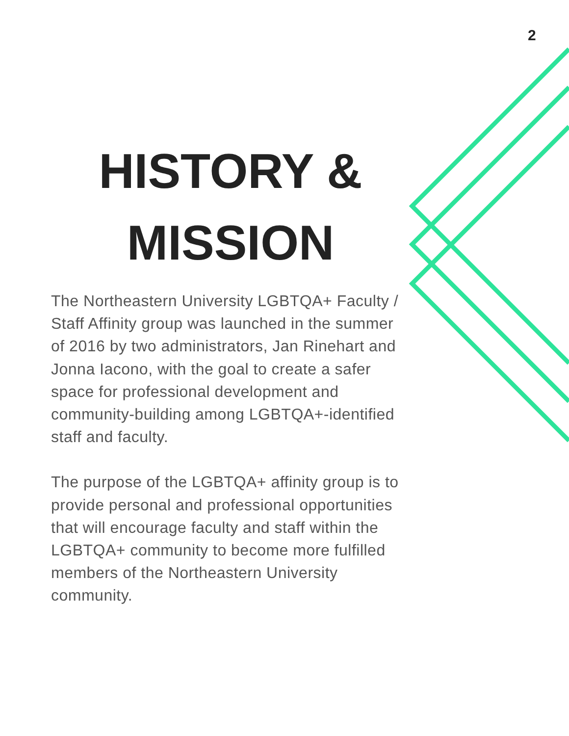2
HISTORY &
MISSION
The Northeastern University LGBTQA+ Faculty / Staff Affinity group was launched in the summer of 2016 by two administrators, Jan Rinehart and Jonna Iacono, with the goal to create a safer space for professional development and community-building among LGBTQA+-identified staff and faculty.
The purpose of the LGBTQA+ affinity group is to provide personal and professional opportunities that will encourage faculty and staff within the LGBTQA+ community to become more fulfilled members of the Northeastern University community.